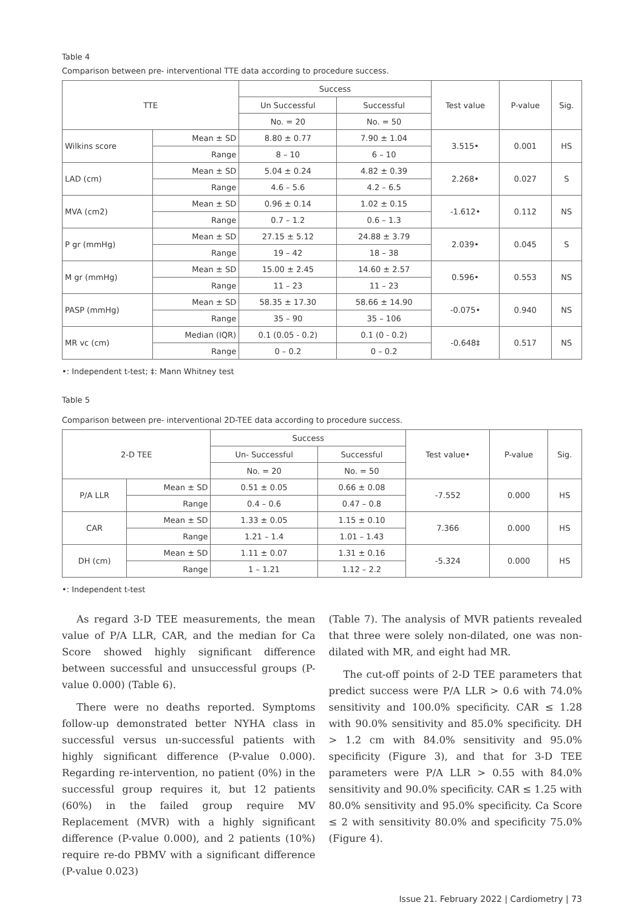Table 4
Comparison between pre- interventional TTE data according to procedure success.
| TTE | | Success | | Test value | P-value | Sig. |
| --- | --- | --- | --- | --- | --- | --- |
| | | Un Successful | Successful | | | |
| | | No. = 20 | No. = 50 | | | |
| Wilkins score | Mean ± SD | 8.80 ± 0.77 | 7.90 ± 1.04 | 3.515• | 0.001 | HS |
| | Range | 8 – 10 | 6 – 10 | | | |
| LAD (cm) | Mean ± SD | 5.04 ± 0.24 | 4.82 ± 0.39 | 2.268• | 0.027 | S |
| | Range | 4.6 – 5.6 | 4.2 – 6.5 | | | |
| MVA (cm2) | Mean ± SD | 0.96 ± 0.14 | 1.02 ± 0.15 | -1.612• | 0.112 | NS |
| | Range | 0.7 – 1.2 | 0.6 – 1.3 | | | |
| P gr (mmHg) | Mean ± SD | 27.15 ± 5.12 | 24.88 ± 3.79 | 2.039• | 0.045 | S |
| | Range | 19 – 42 | 18 – 38 | | | |
| M gr (mmHg) | Mean ± SD | 15.00 ± 2.45 | 14.60 ± 2.57 | 0.596• | 0.553 | NS |
| | Range | 11 – 23 | 11 – 23 | | | |
| PASP (mmHg) | Mean ± SD | 58.35 ± 17.30 | 58.66 ± 14.90 | -0.075• | 0.940 | NS |
| | Range | 35 – 90 | 35 – 106 | | | |
| MR vc (cm) | Median (IQR) | 0.1 (0.05 - 0.2) | 0.1 (0 - 0.2) | -0.648‡ | 0.517 | NS |
| | Range | 0 – 0.2 | 0 – 0.2 | | | |
•: Independent t-test; ‡: Mann Whitney test
Table 5
Comparison between pre- interventional 2D-TEE data according to procedure success.
| 2-D TEE | | Success | | Test value• | P-value | Sig. |
| --- | --- | --- | --- | --- | --- | --- |
| | | Un- Successful | Successful | | | |
| | | No. = 20 | No. = 50 | | | |
| P/A LLR | Mean ± SD | 0.51 ± 0.05 | 0.66 ± 0.08 | -7.552 | 0.000 | HS |
| | Range | 0.4 – 0.6 | 0.47 – 0.8 | | | |
| CAR | Mean ± SD | 1.33 ± 0.05 | 1.15 ± 0.10 | 7.366 | 0.000 | HS |
| | Range | 1.21 – 1.4 | 1.01 – 1.43 | | | |
| DH (cm) | Mean ± SD | 1.11 ± 0.07 | 1.31 ± 0.16 | -5.324 | 0.000 | HS |
| | Range | 1 – 1.21 | 1.12 – 2.2 | | | |
•: Independent t-test
As regard 3-D TEE measurements, the mean value of P/A LLR, CAR, and the median for Ca Score showed highly significant difference between successful and unsuccessful groups (P-value 0.000) (Table 6).
There were no deaths reported. Symptoms follow-up demonstrated better NYHA class in successful versus un-successful patients with highly significant difference (P-value 0.000). Regarding re-intervention, no patient (0%) in the successful group requires it, but 12 patients (60%) in the failed group require MV Replacement (MVR) with a highly significant difference (P-value 0.000), and 2 patients (10%) require re-do PBMV with a significant difference (P-value 0.023)
(Table 7). The analysis of MVR patients revealed that three were solely non-dilated, one was non-dilated with MR, and eight had MR.
The cut-off points of 2-D TEE parameters that predict success were P/A LLR > 0.6 with 74.0% sensitivity and 100.0% specificity. CAR ≤ 1.28 with 90.0% sensitivity and 85.0% specificity. DH > 1.2 cm with 84.0% sensitivity and 95.0% specificity (Figure 3), and that for 3-D TEE parameters were P/A LLR > 0.55 with 84.0% sensitivity and 90.0% specificity. CAR ≤ 1.25 with 80.0% sensitivity and 95.0% specificity. Ca Score ≤ 2 with sensitivity 80.0% and specificity 75.0% (Figure 4).
Issue 21. February 2022 | Cardiometry | 73